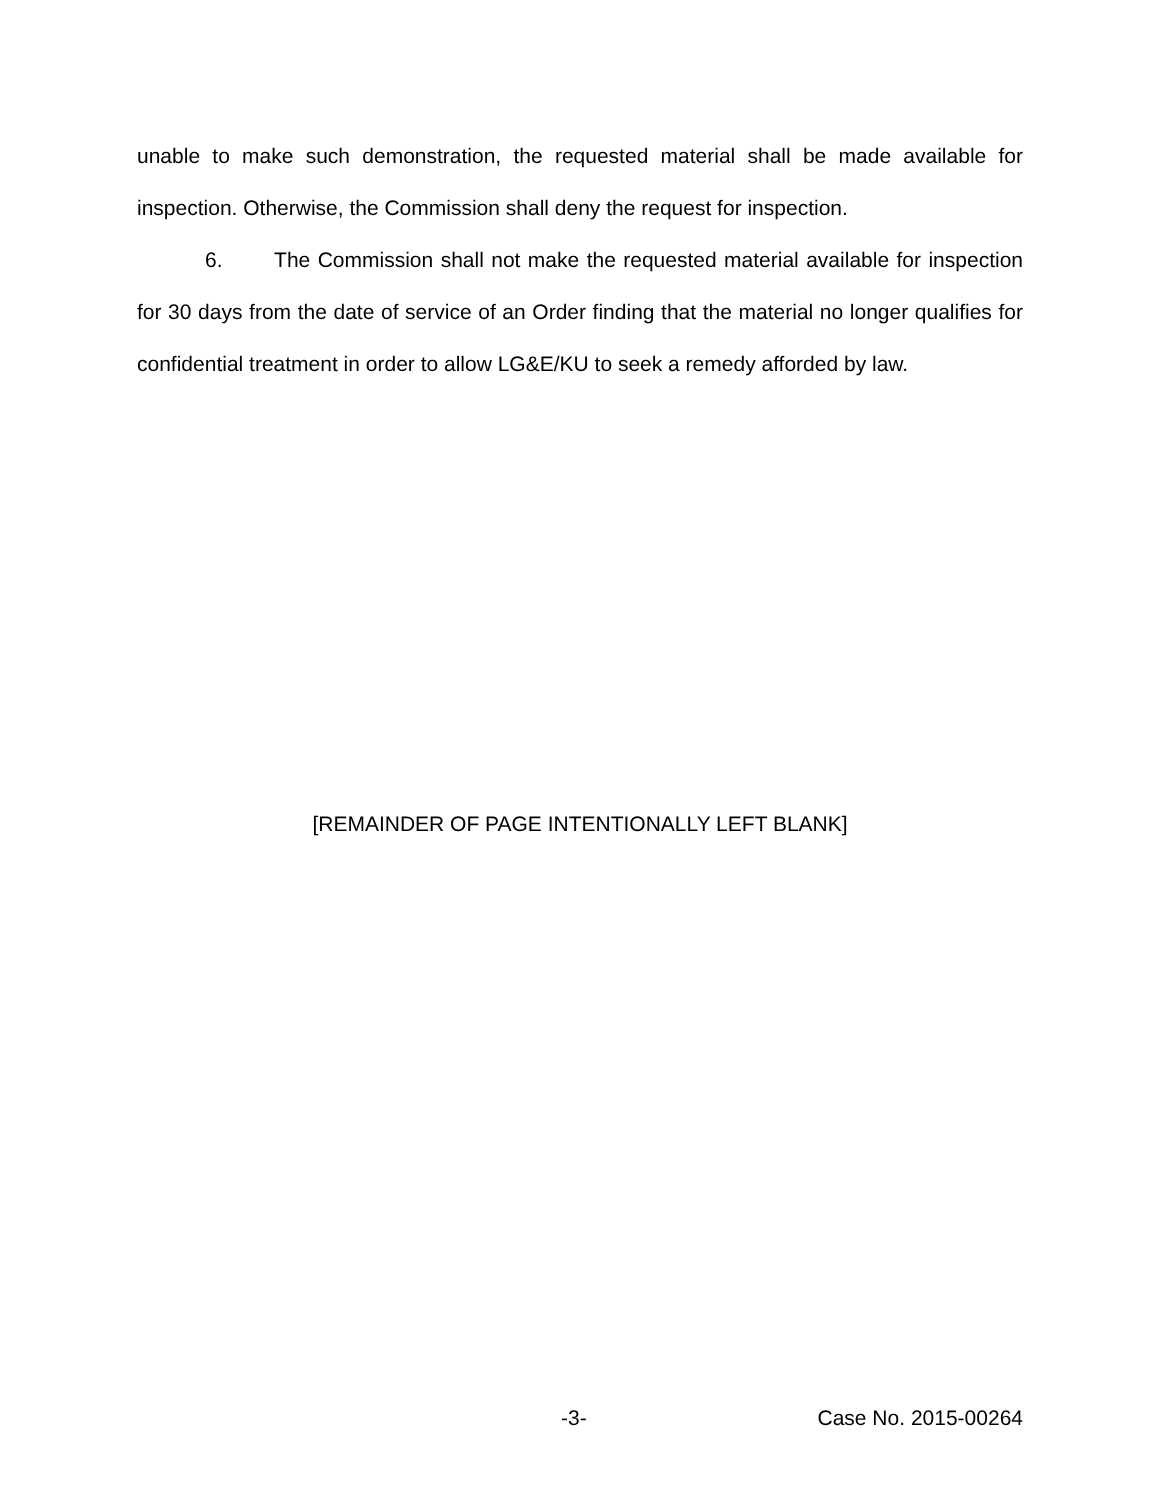unable to make such demonstration, the requested material shall be made available for inspection. Otherwise, the Commission shall deny the request for inspection.
6. The Commission shall not make the requested material available for inspection for 30 days from the date of service of an Order finding that the material no longer qualifies for confidential treatment in order to allow LG&E/KU to seek a remedy afforded by law.
[REMAINDER OF PAGE INTENTIONALLY LEFT BLANK]
-3- Case No. 2015-00264